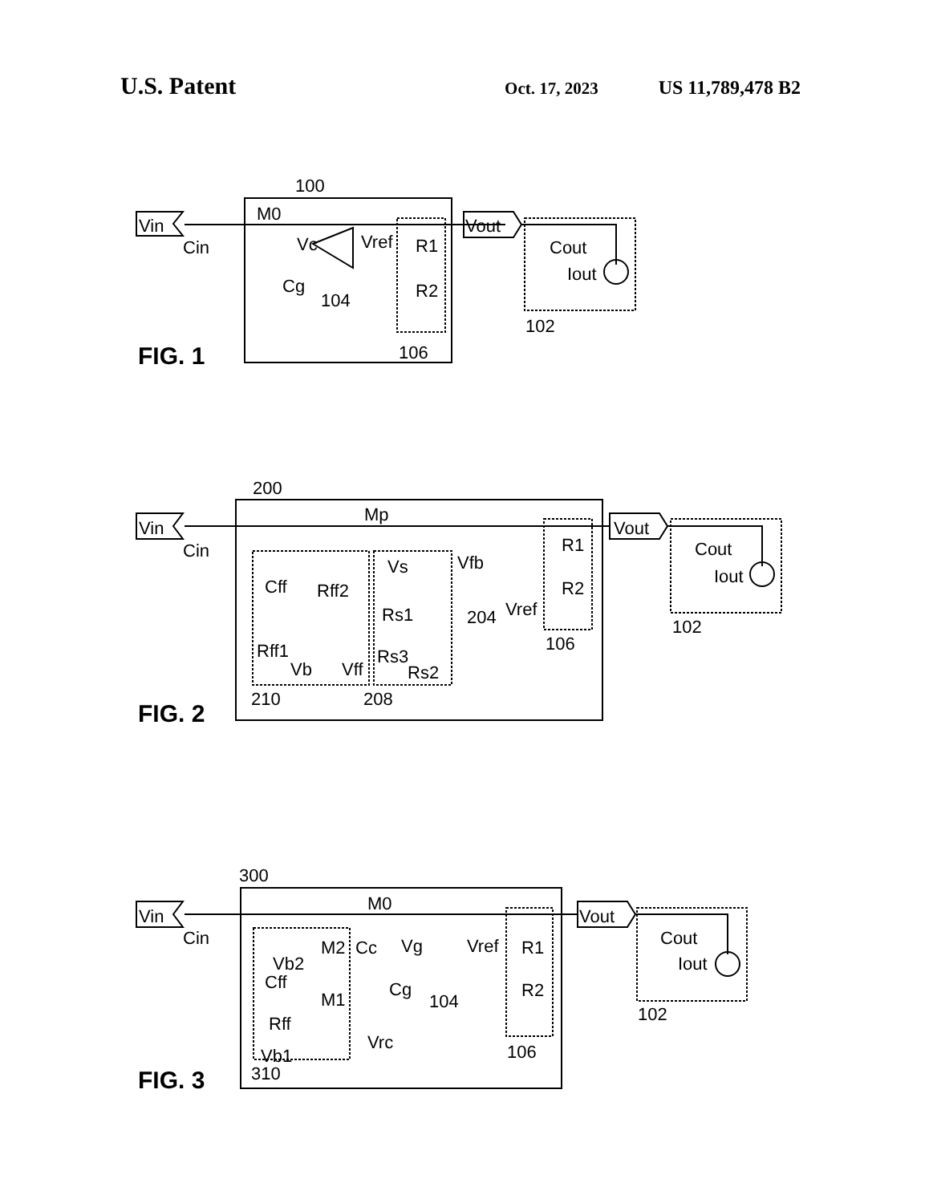U.S. Patent Oct. 17, 2023 US 11,789,478 B2
100
Vin
Cin
M0
Vc
Vref
Cg
104
R1
R2
Vout
Cout
Iout
102
106
FIG. 1
200
Vin
Cin
Mp
Cff
Rff2
Vs
Vfb
Rs1
Rff1
Rs3
Vb
Vff
Rs2
204
Vref
R1
R2
Vout
Cout
Iout
102
106
210
208
FIG. 2
300
Vin
Cin
M0
M2
Cc
Vg
Vref
Vb2
R1
R2
Cff
Cg
104
M1
Rff
Vb1
Vrc
Vout
Cout
Iout
102
106
310
FIG. 3